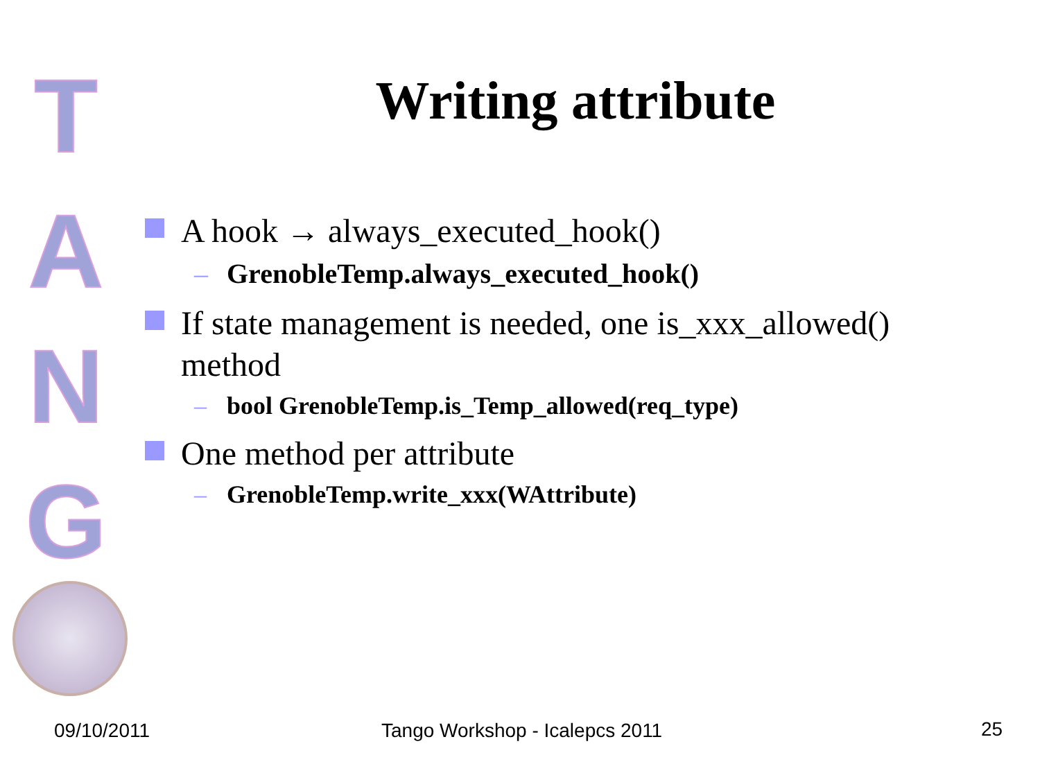T
A
N
G
Writing attribute
A hook → always_executed_hook()
– GrenobleTemp.always_executed_hook()
If state management is needed, one is_xxx_allowed() method
– bool GrenobleTemp.is_Temp_allowed(req_type)
One method per attribute
– GrenobleTemp.write_xxx(WAttribute)
09/10/2011 Tango Workshop - Icalepcs 2011 25